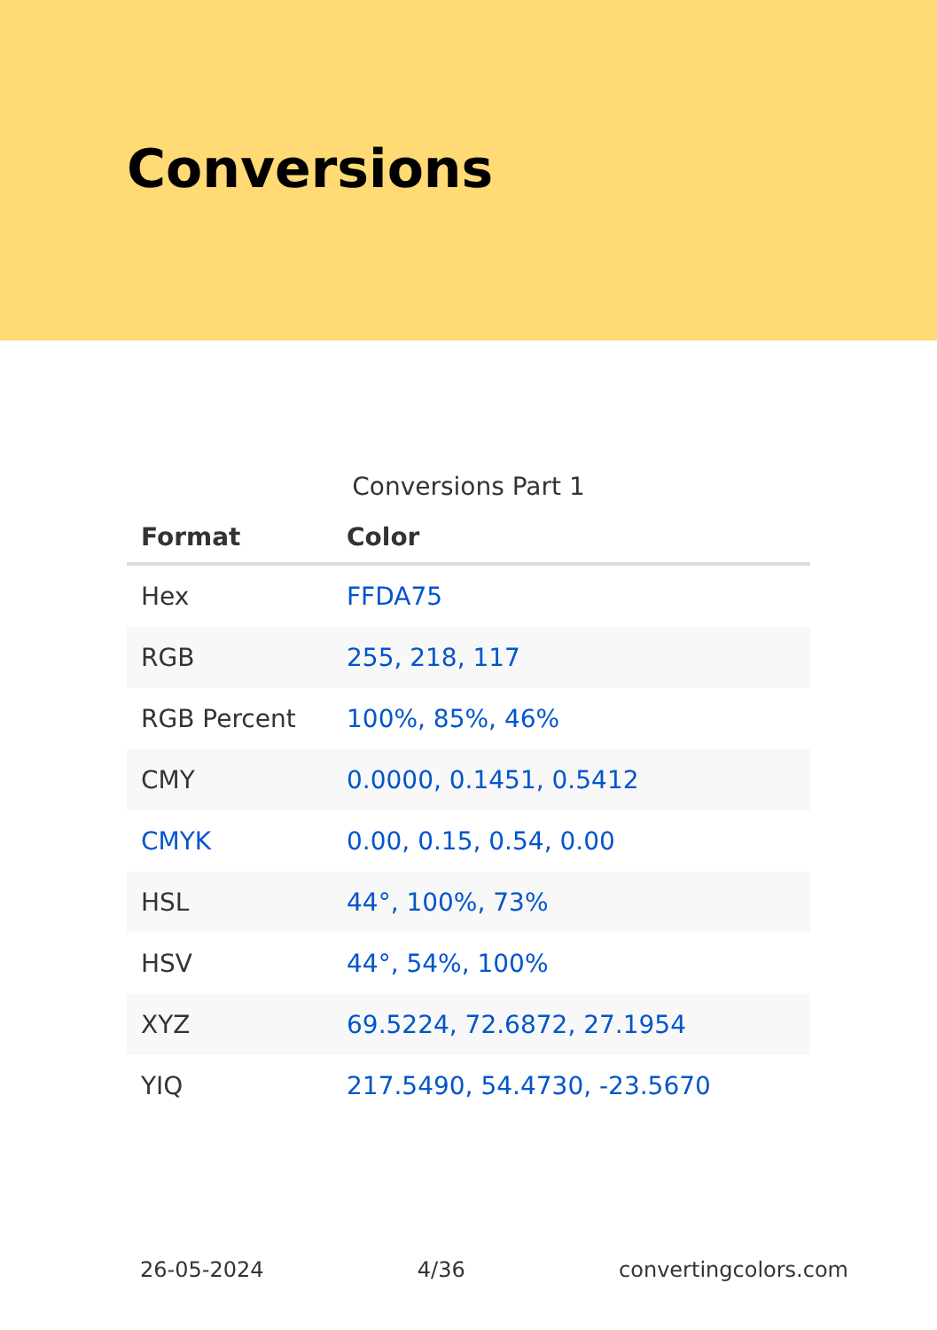Conversions
Conversions Part 1
| Format | Color |
| --- | --- |
| Hex | FFDA75 |
| RGB | 255, 218, 117 |
| RGB Percent | 100%, 85%, 46% |
| CMY | 0.0000, 0.1451, 0.5412 |
| CMYK | 0.00, 0.15, 0.54, 0.00 |
| HSL | 44°, 100%, 73% |
| HSV | 44°, 54%, 100% |
| XYZ | 69.5224, 72.6872, 27.1954 |
| YIQ | 217.5490, 54.4730, -23.5670 |
26-05-2024 4/36 convertingcolors.com